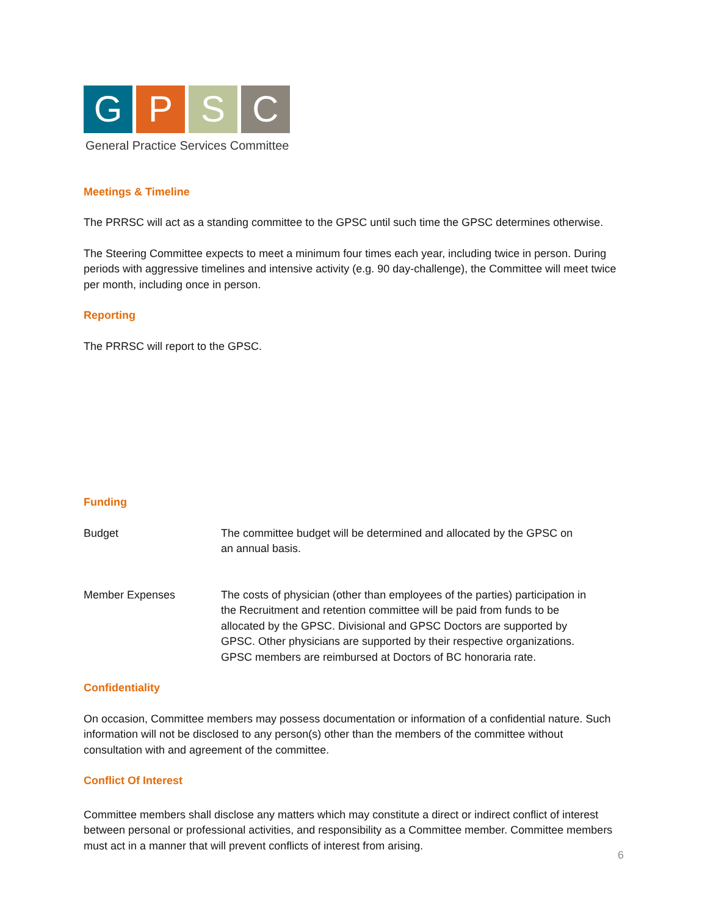G P S C
General Practice Services Committee
Meetings & Timeline
The PRRSC will act as a standing committee to the GPSC until such time the GPSC determines otherwise.
The Steering Committee expects to meet a minimum four times each year, including twice in person. During periods with aggressive timelines and intensive activity (e.g. 90 day-challenge), the Committee will meet twice per month, including once in person.
Reporting
The PRRSC will report to the GPSC.
Funding
| Budget | The committee budget will be determined and allocated by the GPSC on an annual basis. |
| Member Expenses | The costs of physician (other than employees of the parties) participation in the Recruitment and retention committee will be paid from funds to be allocated by the GPSC. Divisional and GPSC Doctors are supported by GPSC. Other physicians are supported by their respective organizations. GPSC members are reimbursed at Doctors of BC honoraria rate. |
Confidentiality
On occasion, Committee members may possess documentation or information of a confidential nature. Such information will not be disclosed to any person(s) other than the members of the committee without consultation with and agreement of the committee.
Conflict Of Interest
Committee members shall disclose any matters which may constitute a direct or indirect conflict of interest between personal or professional activities, and responsibility as a Committee member. Committee members must act in a manner that will prevent conflicts of interest from arising.
6